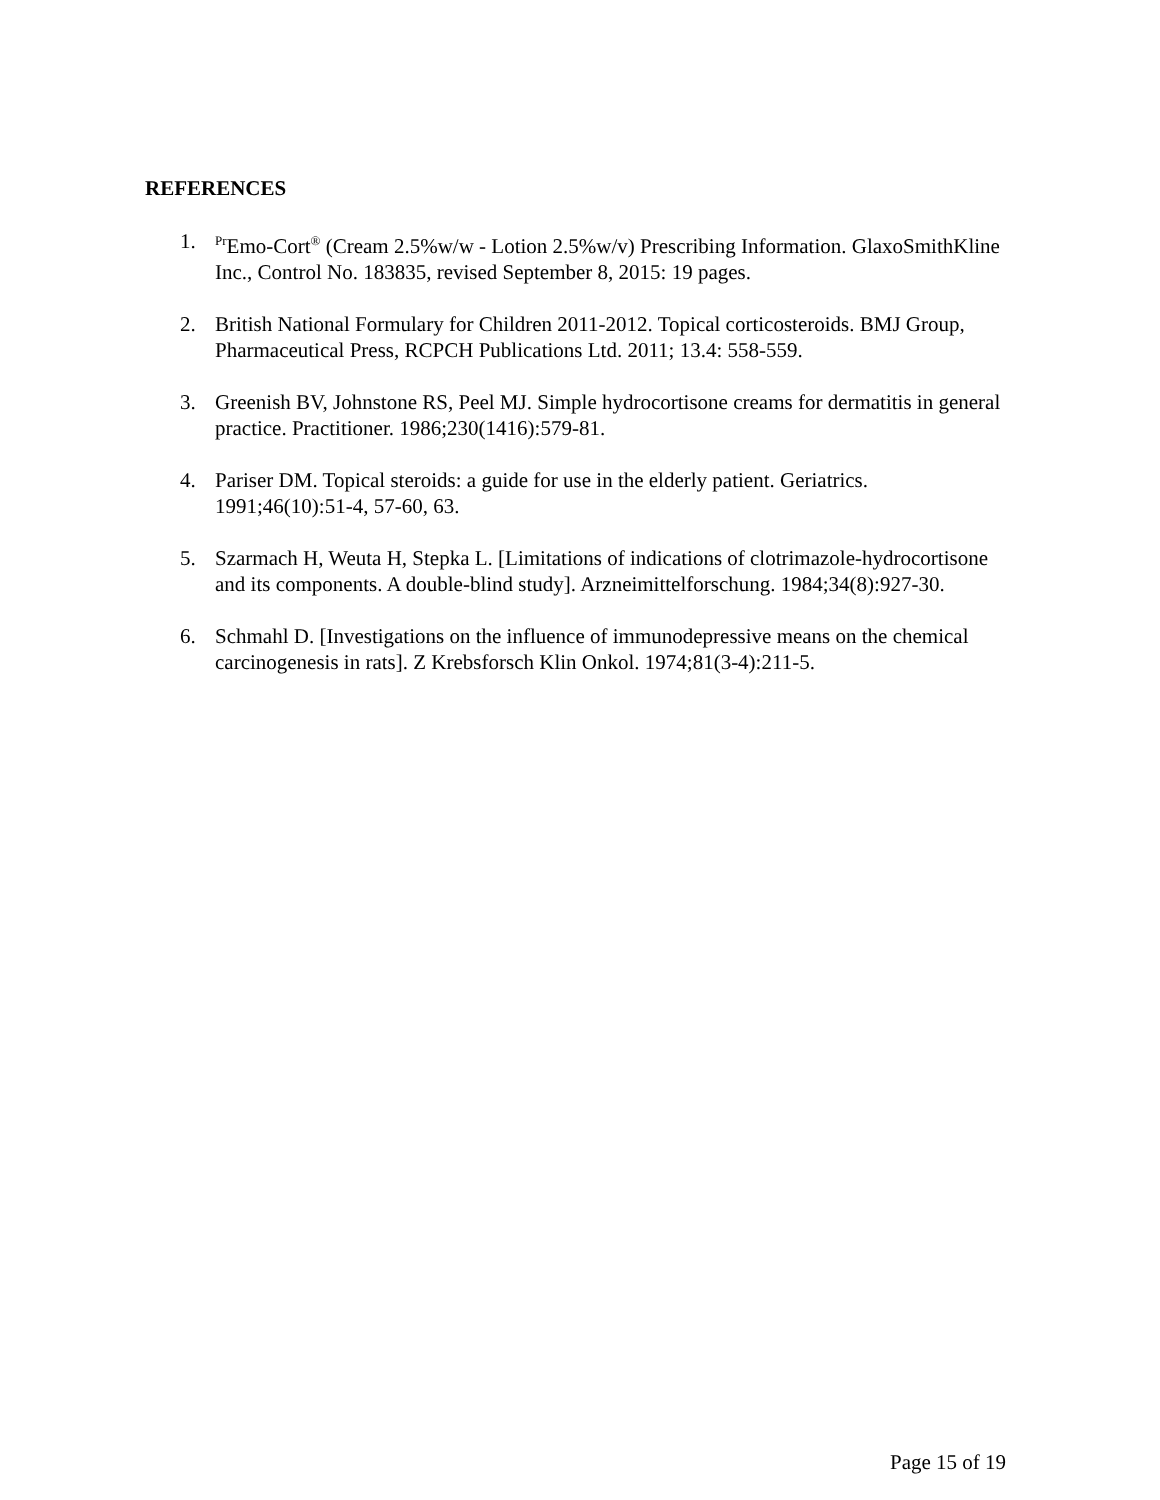REFERENCES
1.
<sup>Pr</sup>Emo-Cort<sup>®</sup> (Cream 2.5%w/w - Lotion 2.5%w/v) Prescribing Information. GlaxoSmithKline Inc., Control No. 183835, revised September 8, 2015: 19 pages.
2. British National Formulary for Children 2011-2012. Topical corticosteroids. BMJ Group, Pharmaceutical Press, RCPCH Publications Ltd. 2011; 13.4: 558-559.
3. Greenish BV, Johnstone RS, Peel MJ. Simple hydrocortisone creams for dermatitis in general practice. Practitioner. 1986;230(1416):579-81.
4. Pariser DM. Topical steroids: a guide for use in the elderly patient. Geriatrics. 1991;46(10):51-4, 57-60, 63.
5. Szarmach H, Weuta H, Stepka L. [Limitations of indications of clotrimazole-hydrocortisone and its components. A double-blind study]. Arzneimittelforschung. 1984;34(8):927-30.
6. Schmahl D. [Investigations on the influence of immunodepressive means on the chemical carcinogenesis in rats]. Z Krebsforsch Klin Onkol. 1974;81(3-4):211-5.
Page 15 of 19